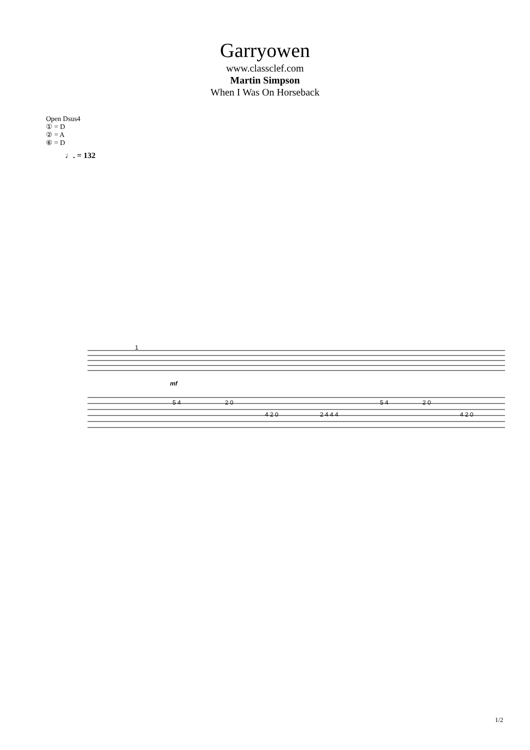Garryowen
www.classclef.com
Martin Simpson
When I Was On Horseback
Open Dsus4
① = D
② = A
⑥ = D
♩. = 132
1
mf
5 4
2 0
4 2 0
2 4 4 4
5 4
2 0
4 2 0
1/2